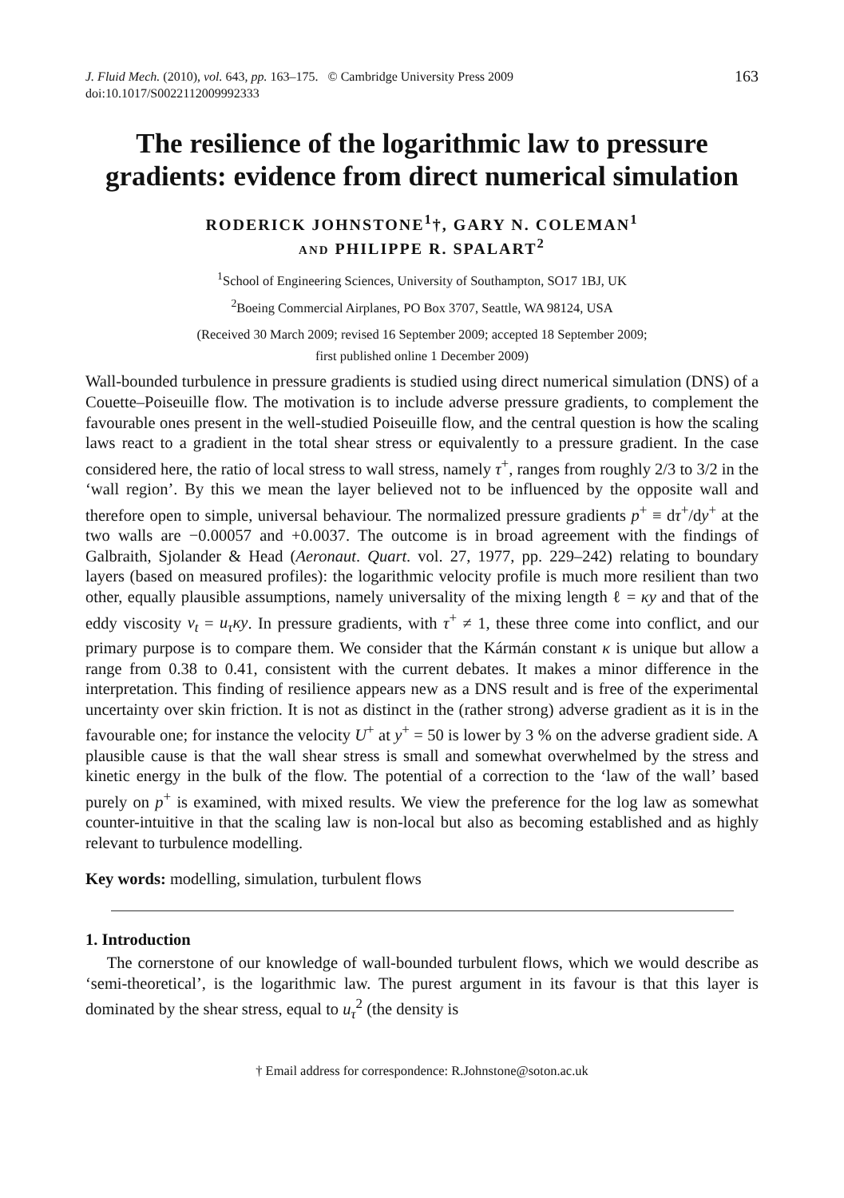J. Fluid Mech. (2010), vol. 643, pp. 163–175. © Cambridge University Press 2009
doi:10.1017/S0022112009992333
163
The resilience of the logarithmic law to pressure gradients: evidence from direct numerical simulation
RODERICK JOHNSTONE<sup>1</sup>†, GARY N. COLEMAN<sup>1</sup>
AND PHILIPPE R. SPALART<sup>2</sup>
<sup>1</sup> School of Engineering Sciences, University of Southampton, SO17 1BJ, UK
<sup>2</sup> Boeing Commercial Airplanes, PO Box 3707, Seattle, WA 98124, USA
(Received 30 March 2009; revised 16 September 2009; accepted 18 September 2009;
first published online 1 December 2009)
Wall-bounded turbulence in pressure gradients is studied using direct numerical simulation (DNS) of a Couette–Poiseuille flow. The motivation is to include adverse pressure gradients, to complement the favourable ones present in the well-studied Poiseuille flow, and the central question is how the scaling laws react to a gradient in the total shear stress or equivalently to a pressure gradient. In the case considered here, the ratio of local stress to wall stress, namely τ<sup>+</sup>, ranges from roughly 2/3 to 3/2 in the ‘wall region’. By this we mean the layer believed not to be influenced by the opposite wall and therefore open to simple, universal behaviour. The normalized pressure gradients p<sup>+</sup> ≡ dτ<sup>+</sup>/dy<sup>+</sup> at the two walls are −0.00057 and +0.0037. The outcome is in broad agreement with the findings of Galbraith, Sjolander & Head (Aeronaut. Quart. vol. 27, 1977, pp. 229–242) relating to boundary layers (based on measured profiles): the logarithmic velocity profile is much more resilient than two other, equally plausible assumptions, namely universality of the mixing length ℓ = κy and that of the eddy viscosity ν<sub>t</sub> = u<sub>τ</sub>κy. In pressure gradients, with τ<sup>+</sup> ≠ 1, these three come into conflict, and our primary purpose is to compare them. We consider that the Kármán constant κ is unique but allow a range from 0.38 to 0.41, consistent with the current debates. It makes a minor difference in the interpretation. This finding of resilience appears new as a DNS result and is free of the experimental uncertainty over skin friction. It is not as distinct in the (rather strong) adverse gradient as it is in the favourable one; for instance the velocity U<sup>+</sup> at y<sup>+</sup> = 50 is lower by 3 % on the adverse gradient side. A plausible cause is that the wall shear stress is small and somewhat overwhelmed by the stress and kinetic energy in the bulk of the flow. The potential of a correction to the ‘law of the wall’ based purely on p<sup>+</sup> is examined, with mixed results. We view the preference for the log law as somewhat counter-intuitive in that the scaling law is non-local but also as becoming established and as highly relevant to turbulence modelling.
Key words: modelling, simulation, turbulent flows
1. Introduction
The cornerstone of our knowledge of wall-bounded turbulent flows, which we would describe as ‘semi-theoretical’, is the logarithmic law. The purest argument in its favour is that this layer is dominated by the shear stress, equal to u<sub>τ</sub><sup>2</sup> (the density is
† Email address for correspondence: R.Johnstone@soton.ac.uk